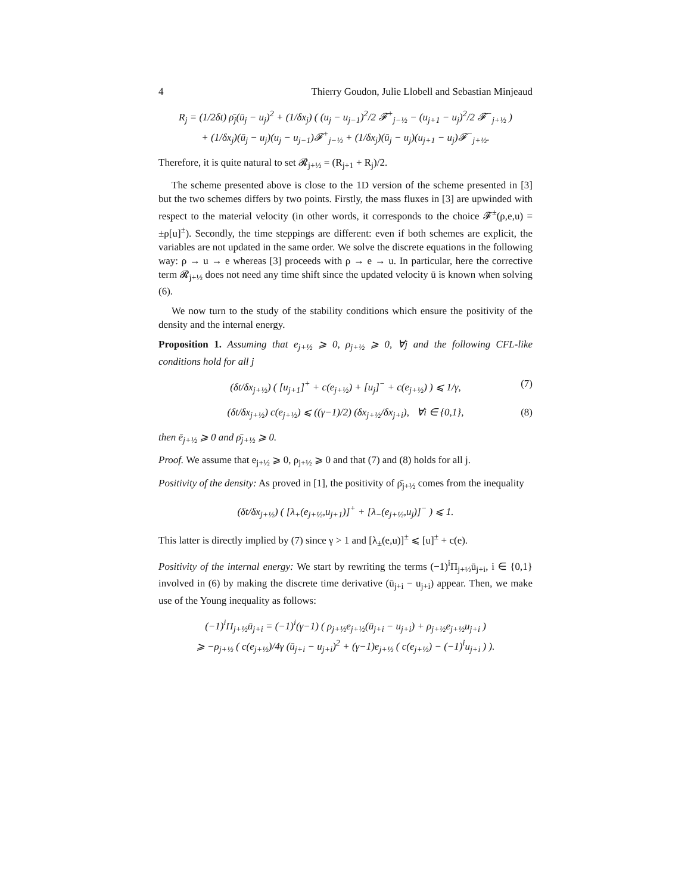4 Thierry Goudon, Julie Llobell and Sebastian Minjeaud
R<sub>j</sub> = (1/2δt) ρ̄<sub>j</sub>(ū<sub>j</sub> − u<sub>j</sub>)<sup>2</sup> + (1/δx<sub>j</sub>) ( (u<sub>j</sub> − u<sub>j−1</sub>)<sup>2</sup>/2 𝓕<sup>+</sup><sub>j−½</sub> − (u<sub>j+1</sub> − u<sub>j</sub>)<sup>2</sup>/2 𝓕<sup>−</sup><sub>j+½</sub> )
+ (1/δx<sub>j</sub>)(ū<sub>j</sub> − u<sub>j</sub>)(u<sub>j</sub> − u<sub>j−1</sub>)𝓕<sup>+</sup><sub>j−½</sub> + (1/δx<sub>j</sub>)(ū<sub>j</sub> − u<sub>j</sub>)(u<sub>j+1</sub> − u<sub>j</sub>)𝓕<sup>−</sup><sub>j+½</sub>.
Therefore, it is quite natural to set 𝓡<sub>j+½</sub> = (R<sub>j+1</sub> + R<sub>j</sub>)/2.
The scheme presented above is close to the 1D version of the scheme presented in [3] but the two schemes differs by two points. Firstly, the mass fluxes in [3] are upwinded with respect to the material velocity (in other words, it corresponds to the choice 𝓕<sup>±</sup>(ρ,e,u) = ±ρ[u]<sup>±</sup>). Secondly, the time steppings are different: even if both schemes are explicit, the variables are not updated in the same order. We solve the discrete equations in the following way: ρ → u → e whereas [3] proceeds with ρ → e → u. In particular, here the corrective term 𝓡<sub>j+½</sub> does not need any time shift since the updated velocity ū is known when solving (6).
We now turn to the study of the stability conditions which ensure the positivity of the density and the internal energy.
Proposition 1. Assuming that e<sub>j+½</sub> ⩾ 0, ρ<sub>j+½</sub> ⩾ 0, ∀j and the following CFL-like conditions hold for all j
(δt/δx<sub>j+½</sub>) ( [u<sub>j+1</sub>]<sup>+</sup> + c(e<sub>j+½</sub>) + [u<sub>j</sub>]<sup>−</sup> + c(e<sub>j+½</sub>) ) ⩽ 1/γ, (7)
(δt/δx<sub>j+½</sub>) c(e<sub>j+½</sub>) ⩽ ((γ−1)/2) (δx<sub>j+½</sub>/δx<sub>j+i</sub>), ∀i ∈ {0,1}, (8)
then ē<sub>j+½</sub> ⩾ 0 and ρ̄<sub>j+½</sub> ⩾ 0.
Proof. We assume that e<sub>j+½</sub> ⩾ 0, ρ<sub>j+½</sub> ⩾ 0 and that (7) and (8) holds for all j.
Positivity of the density: As proved in [1], the positivity of ρ̄<sub>j+½</sub> comes from the inequality
(δt/δx<sub>j+½</sub>) ( [λ<sub>+</sub>(e<sub>j+½</sub>,u<sub>j+1</sub>)]<sup>+</sup> + [λ<sub>−</sub>(e<sub>j+½</sub>,u<sub>j</sub>)]<sup>−</sup> ) ⩽ 1.
This latter is directly implied by (7) since γ > 1 and [λ<sub>±</sub>(e,u)]<sup>±</sup> ⩽ [u]<sup>±</sup> + c(e).
Positivity of the internal energy: We start by rewriting the terms (−1)<sup>i</sup>Π<sub>j+½</sub>ū<sub>j+i</sub>, i ∈ {0,1} involved in (6) by making the discrete time derivative (ū<sub>j+i</sub> − u<sub>j+i</sub>) appear. Then, we make use of the Young inequality as follows:
(−1)<sup>i</sup>Π<sub>j+½</sub>ū<sub>j+i</sub> = (−1)<sup>i</sup>(γ−1) ( ρ<sub>j+½</sub>e<sub>j+½</sub>(ū<sub>j+i</sub> − u<sub>j+i</sub>) + ρ<sub>j+½</sub>e<sub>j+½</sub>u<sub>j+i</sub> )
⩾ −ρ<sub>j+½</sub> ( c(e<sub>j+½</sub>)/4γ (ū<sub>j+i</sub> − u<sub>j+i</sub>)<sup>2</sup> + (γ−1)e<sub>j+½</sub> ( c(e<sub>j+½</sub>) − (−1)<sup>i</sup>u<sub>j+i</sub> ) ).